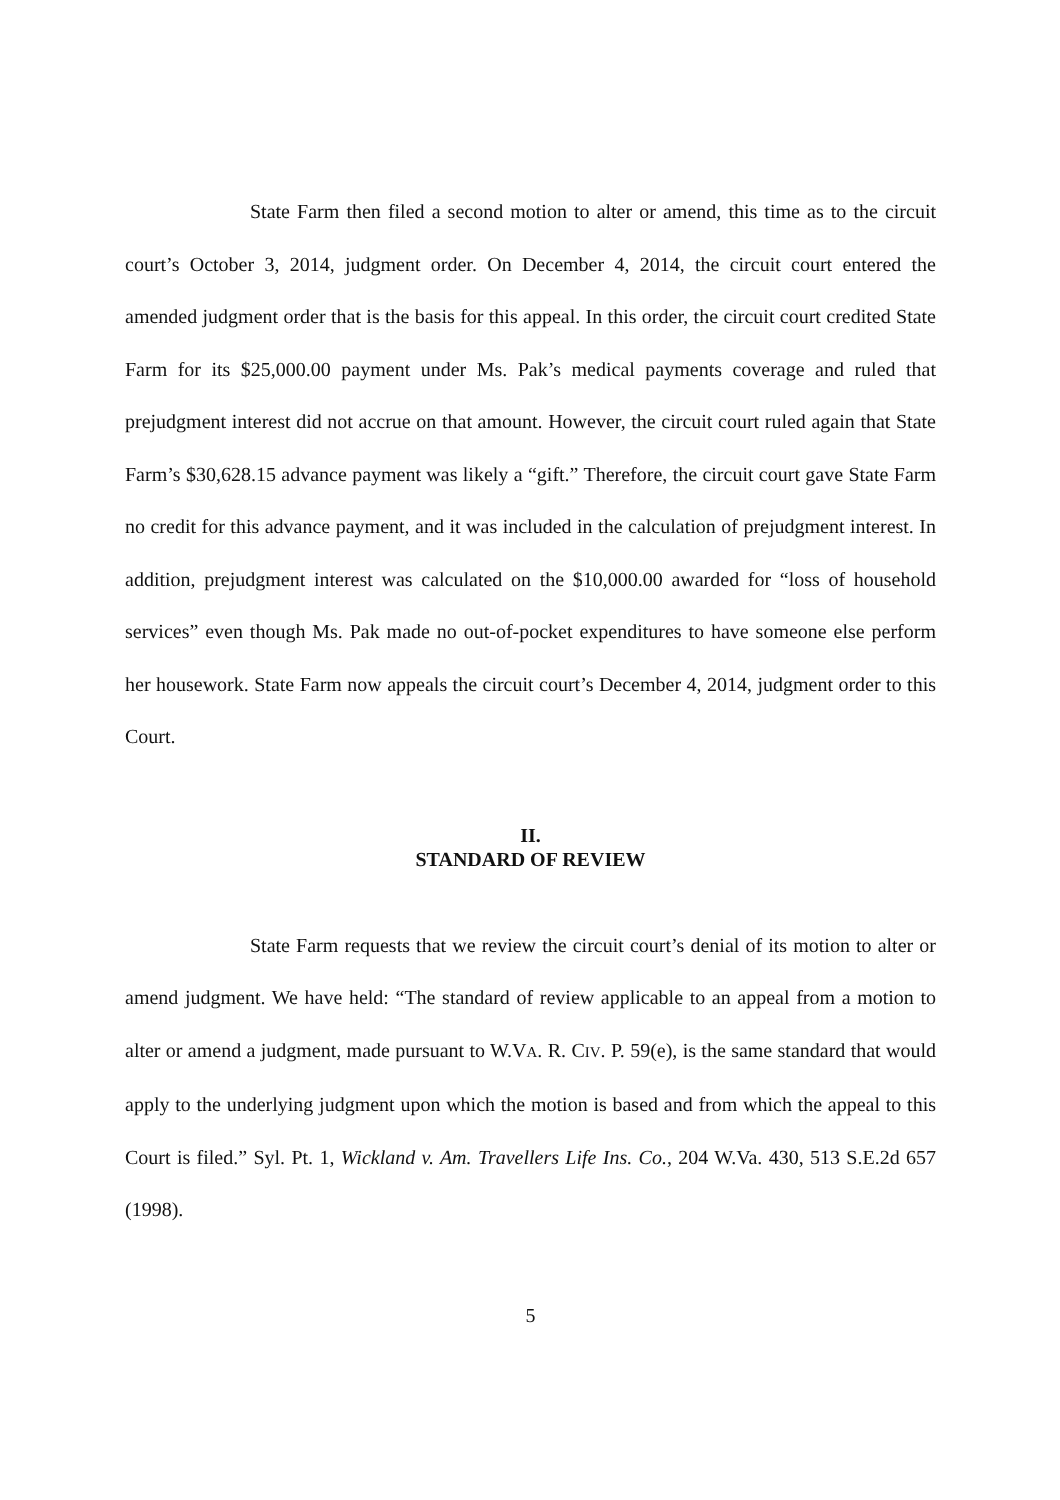State Farm then filed a second motion to alter or amend, this time as to the circuit court’s October 3, 2014, judgment order. On December 4, 2014, the circuit court entered the amended judgment order that is the basis for this appeal. In this order, the circuit court credited State Farm for its $25,000.00 payment under Ms. Pak’s medical payments coverage and ruled that prejudgment interest did not accrue on that amount. However, the circuit court ruled again that State Farm’s $30,628.15 advance payment was likely a “gift.” Therefore, the circuit court gave State Farm no credit for this advance payment, and it was included in the calculation of prejudgment interest. In addition, prejudgment interest was calculated on the $10,000.00 awarded for “loss of household services” even though Ms. Pak made no out-of-pocket expenditures to have someone else perform her housework. State Farm now appeals the circuit court’s December 4, 2014, judgment order to this Court.
II.
STANDARD OF REVIEW
State Farm requests that we review the circuit court’s denial of its motion to alter or amend judgment. We have held: “The standard of review applicable to an appeal from a motion to alter or amend a judgment, made pursuant to W.VA. R. CIV. P. 59(e), is the same standard that would apply to the underlying judgment upon which the motion is based and from which the appeal to this Court is filed.” Syl. Pt. 1, Wickland v. Am. Travellers Life Ins. Co., 204 W.Va. 430, 513 S.E.2d 657 (1998).
5